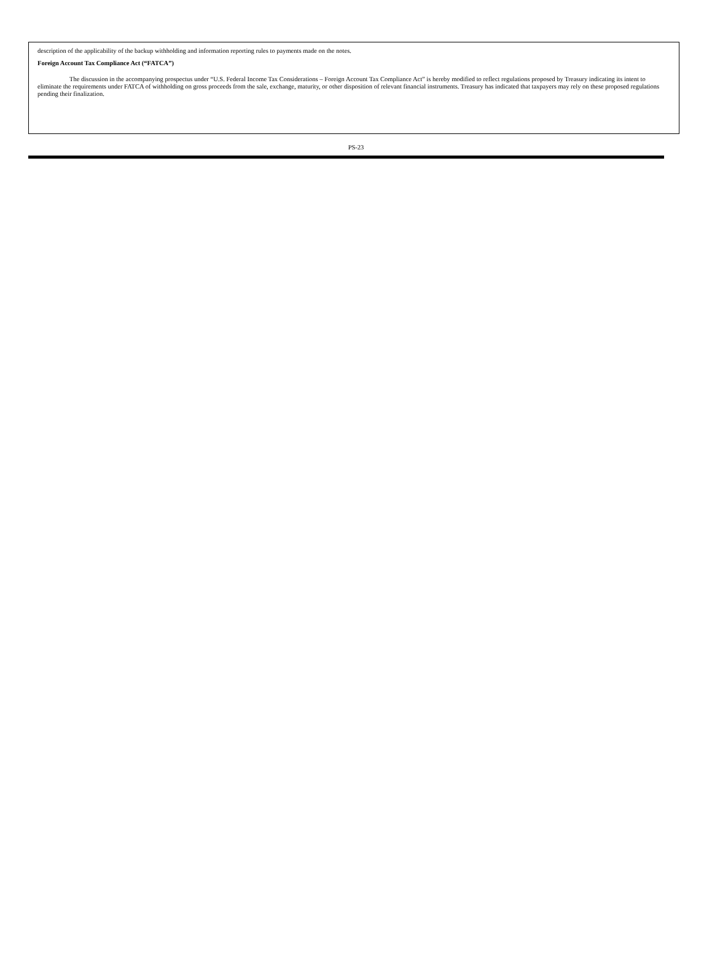description of the applicability of the backup withholding and information reporting rules to payments made on the notes.
Foreign Account Tax Compliance Act (“FATCA”)
The discussion in the accompanying prospectus under “U.S. Federal Income Tax Considerations – Foreign Account Tax Compliance Act” is hereby modified to reflect regulations proposed by Treasury indicating its intent to eliminate the requirements under FATCA of withholding on gross proceeds from the sale, exchange, maturity, or other disposition of relevant financial instruments. Treasury has indicated that taxpayers may rely on these proposed regulations pending their finalization.
PS-23